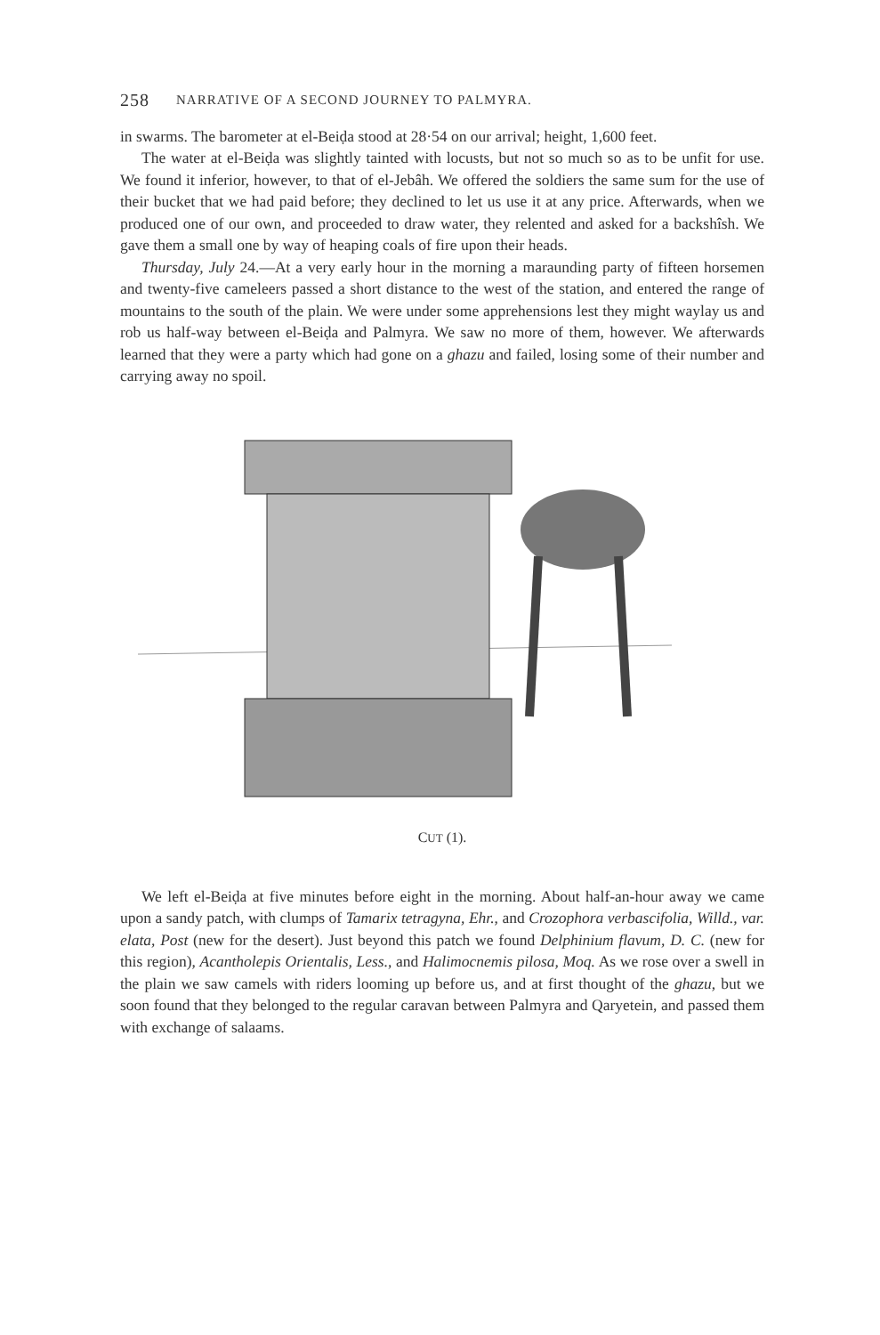258 NARRATIVE OF A SECOND JOURNEY TO PALMYRA.
in swarms. The barometer at el-Beiḍa stood at 28·54 on our arrival; height, 1,600 feet.
The water at el-Beiḍa was slightly tainted with locusts, but not so much so as to be unfit for use. We found it inferior, however, to that of el-Jebâh. We offered the soldiers the same sum for the use of their bucket that we had paid before; they declined to let us use it at any price. Afterwards, when we produced one of our own, and proceeded to draw water, they relented and asked for a backshîsh. We gave them a small one by way of heaping coals of fire upon their heads.
Thursday, July 24.—At a very early hour in the morning a maraunding party of fifteen horsemen and twenty-five cameleers passed a short distance to the west of the station, and entered the range of mountains to the south of the plain. We were under some apprehensions lest they might waylay us and rob us half-way between el-Beiḍa and Palmyra. We saw no more of them, however. We afterwards learned that they were a party which had gone on a ghazu and failed, losing some of their number and carrying away no spoil.
CUT (1).
We left el-Beiḍa at five minutes before eight in the morning. About half-an-hour away we came upon a sandy patch, with clumps of Tamarix tetragyna, Ehr., and Crozophora verbascifolia, Willd., var. elata, Post (new for the desert). Just beyond this patch we found Delphinium flavum, D. C. (new for this region), Acantholepis Orientalis, Less., and Halimocnemis pilosa, Moq. As we rose over a swell in the plain we saw camels with riders looming up before us, and at first thought of the ghazu, but we soon found that they belonged to the regular caravan between Palmyra and Qaryetein, and passed them with exchange of salaams.